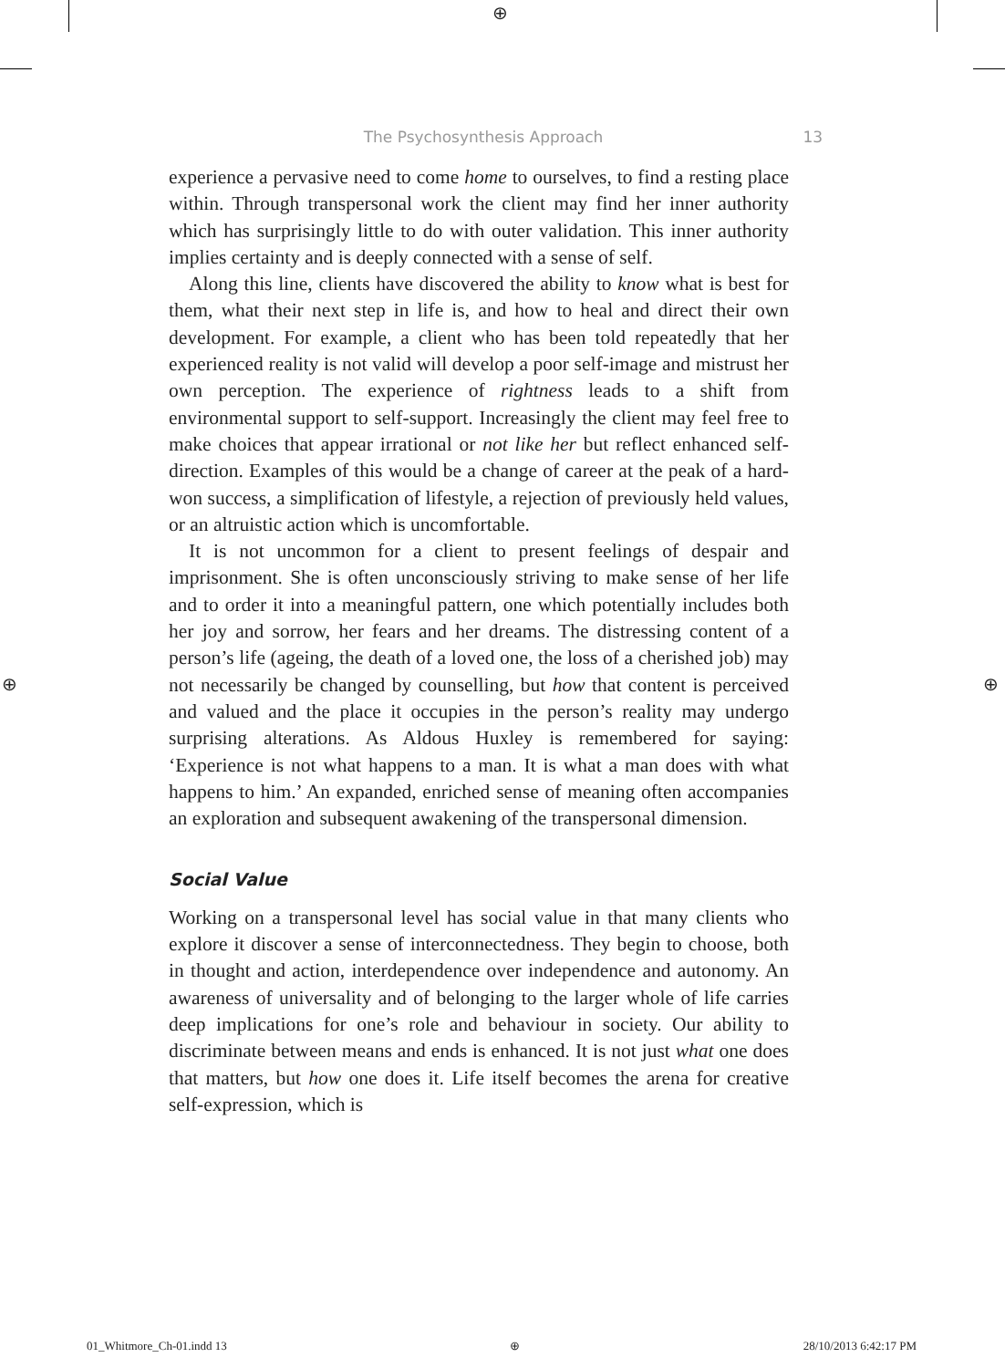⊕
The Psychosynthesis Approach 13
experience a pervasive need to come home to ourselves, to find a resting place within. Through transpersonal work the client may find her inner authority which has surprisingly little to do with outer validation. This inner authority implies certainty and is deeply connected with a sense of self.
Along this line, clients have discovered the ability to know what is best for them, what their next step in life is, and how to heal and direct their own development. For example, a client who has been told repeatedly that her experienced reality is not valid will develop a poor self-image and mistrust her own perception. The experience of rightness leads to a shift from environmental support to self-support. Increasingly the client may feel free to make choices that appear irrational or not like her but reflect enhanced self-direction. Examples of this would be a change of career at the peak of a hard-won success, a simplification of lifestyle, a rejection of previously held values, or an altruistic action which is uncomfortable.
It is not uncommon for a client to present feelings of despair and imprisonment. She is often unconsciously striving to make sense of her life and to order it into a meaningful pattern, one which potentially includes both her joy and sorrow, her fears and her dreams. The distressing content of a person’s life (ageing, the death of a loved one, the loss of a cherished job) may not necessarily be changed by counselling, but how that content is perceived and valued and the place it occupies in the person’s reality may undergo surprising alterations. As Aldous Huxley is remembered for saying: ‘Experience is not what happens to a man. It is what a man does with what happens to him.’ An expanded, enriched sense of meaning often accompanies an exploration and subsequent awakening of the transpersonal dimension.
Social Value
Working on a transpersonal level has social value in that many clients who explore it discover a sense of interconnectedness. They begin to choose, both in thought and action, interdependence over independence and autonomy. An awareness of universality and of belonging to the larger whole of life carries deep implications for one’s role and behaviour in society. Our ability to discriminate between means and ends is enhanced. It is not just what one does that matters, but how one does it. Life itself becomes the arena for creative self-expression, which is
⊕ ⊕
01_Whitmore_Ch-01.indd 13 ⊕ 28/10/2013 6:42:17 PM